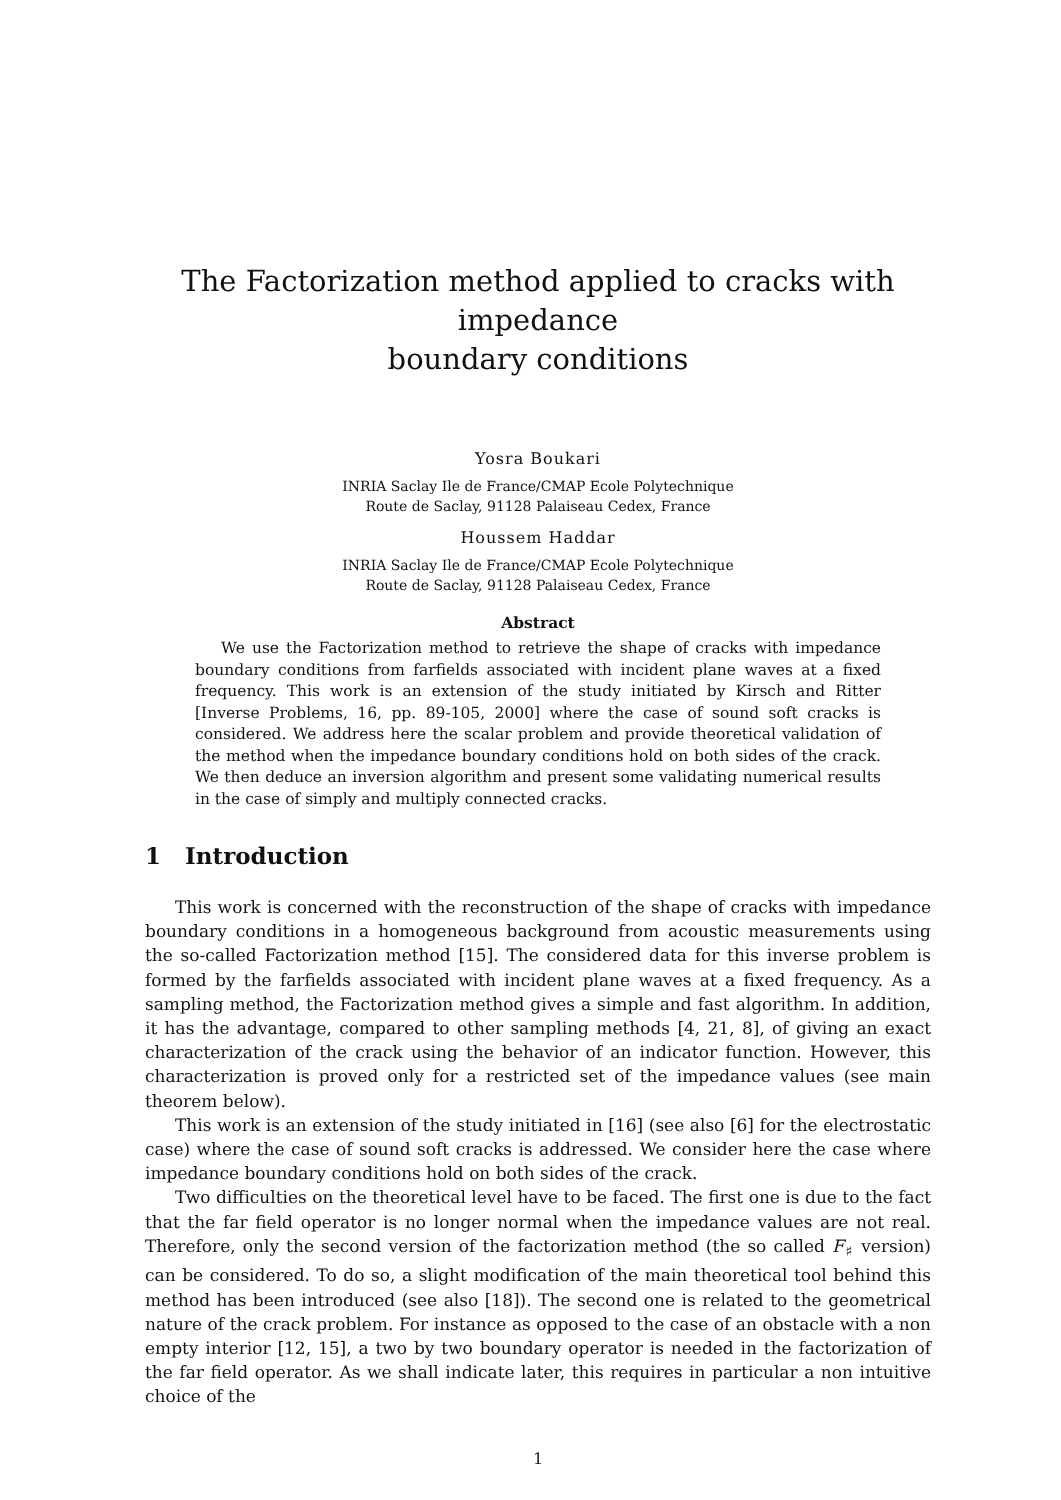The Factorization method applied to cracks with impedance
boundary conditions
Yosra Boukari
INRIA Saclay Ile de France/CMAP Ecole Polytechnique
Route de Saclay, 91128 Palaiseau Cedex, France
Houssem Haddar
INRIA Saclay Ile de France/CMAP Ecole Polytechnique
Route de Saclay, 91128 Palaiseau Cedex, France
Abstract
We use the Factorization method to retrieve the shape of cracks with impedance boundary conditions from farfields associated with incident plane waves at a fixed frequency. This work is an extension of the study initiated by Kirsch and Ritter [Inverse Problems, 16, pp. 89-105, 2000] where the case of sound soft cracks is considered. We address here the scalar problem and provide theoretical validation of the method when the impedance boundary conditions hold on both sides of the crack. We then deduce an inversion algorithm and present some validating numerical results in the case of simply and multiply connected cracks.
1 Introduction
This work is concerned with the reconstruction of the shape of cracks with impedance boundary conditions in a homogeneous background from acoustic measurements using the so-called Factorization method [15]. The considered data for this inverse problem is formed by the farfields associated with incident plane waves at a fixed frequency. As a sampling method, the Factorization method gives a simple and fast algorithm. In addition, it has the advantage, compared to other sampling methods [4, 21, 8], of giving an exact characterization of the crack using the behavior of an indicator function. However, this characterization is proved only for a restricted set of the impedance values (see main theorem below).
This work is an extension of the study initiated in [16] (see also [6] for the electrostatic case) where the case of sound soft cracks is addressed. We consider here the case where impedance boundary conditions hold on both sides of the crack.
Two difficulties on the theoretical level have to be faced. The first one is due to the fact that the far field operator is no longer normal when the impedance values are not real. Therefore, only the second version of the factorization method (the so called F<sub>♯</sub> version) can be considered. To do so, a slight modification of the main theoretical tool behind this method has been introduced (see also [18]). The second one is related to the geometrical nature of the crack problem. For instance as opposed to the case of an obstacle with a non empty interior [12, 15], a two by two boundary operator is needed in the factorization of the far field operator. As we shall indicate later, this requires in particular a non intuitive choice of the
1